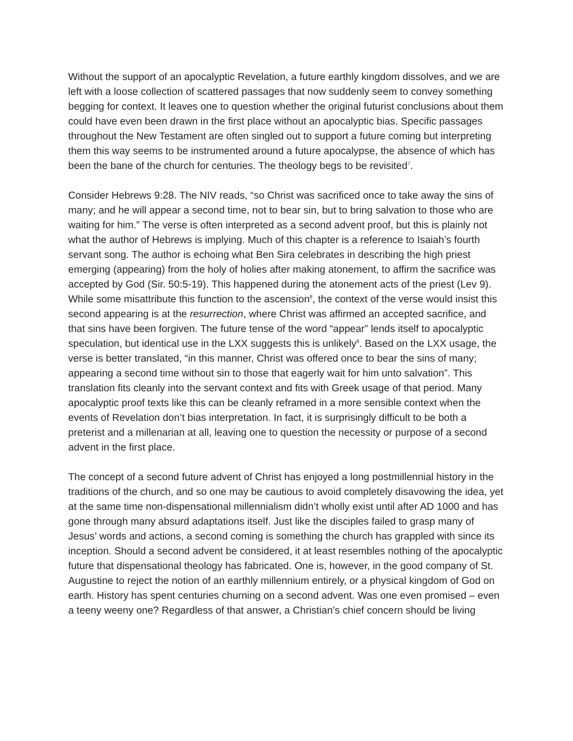Without the support of an apocalyptic Revelation, a future earthly kingdom dissolves, and we are left with a loose collection of scattered passages that now suddenly seem to convey something begging for context. It leaves one to question whether the original futurist conclusions about them could have even been drawn in the first place without an apocalyptic bias. Specific passages throughout the New Testament are often singled out to support a future coming but interpreting them this way seems to be instrumented around a future apocalypse, the absence of which has been the bane of the church for centuries. The theology begs to be revisited<sup>7</sup>.
Consider Hebrews 9:28. The NIV reads, “so Christ was sacrificed once to take away the sins of many; and he will appear a second time, not to bear sin, but to bring salvation to those who are waiting for him.” The verse is often interpreted as a second advent proof, but this is plainly not what the author of Hebrews is implying. Much of this chapter is a reference to Isaiah’s fourth servant song. The author is echoing what Ben Sira celebrates in describing the high priest emerging (appearing) from the holy of holies after making atonement, to affirm the sacrifice was accepted by God (Sir. 50:5-19). This happened during the atonement acts of the priest (Lev 9). While some misattribute this function to the ascension<sup>8</sup>, the context of the verse would insist this second appearing is at the resurrection, where Christ was affirmed an accepted sacrifice, and that sins have been forgiven. The future tense of the word “appear” lends itself to apocalyptic speculation, but identical use in the LXX suggests this is unlikely<sup>9</sup>. Based on the LXX usage, the verse is better translated, “in this manner, Christ was offered once to bear the sins of many; appearing a second time without sin to those that eagerly wait for him unto salvation”. This translation fits cleanly into the servant context and fits with Greek usage of that period. Many apocalyptic proof texts like this can be cleanly reframed in a more sensible context when the events of Revelation don’t bias interpretation. In fact, it is surprisingly difficult to be both a preterist and a millenarian at all, leaving one to question the necessity or purpose of a second advent in the first place.
The concept of a second future advent of Christ has enjoyed a long postmillennial history in the traditions of the church, and so one may be cautious to avoid completely disavowing the idea, yet at the same time non-dispensational millennialism didn’t wholly exist until after AD 1000 and has gone through many absurd adaptations itself. Just like the disciples failed to grasp many of Jesus’ words and actions, a second coming is something the church has grappled with since its inception. Should a second advent be considered, it at least resembles nothing of the apocalyptic future that dispensational theology has fabricated. One is, however, in the good company of St. Augustine to reject the notion of an earthly millennium entirely, or a physical kingdom of God on earth. History has spent centuries churning on a second advent. Was one even promised – even a teeny weeny one? Regardless of that answer, a Christian’s chief concern should be living